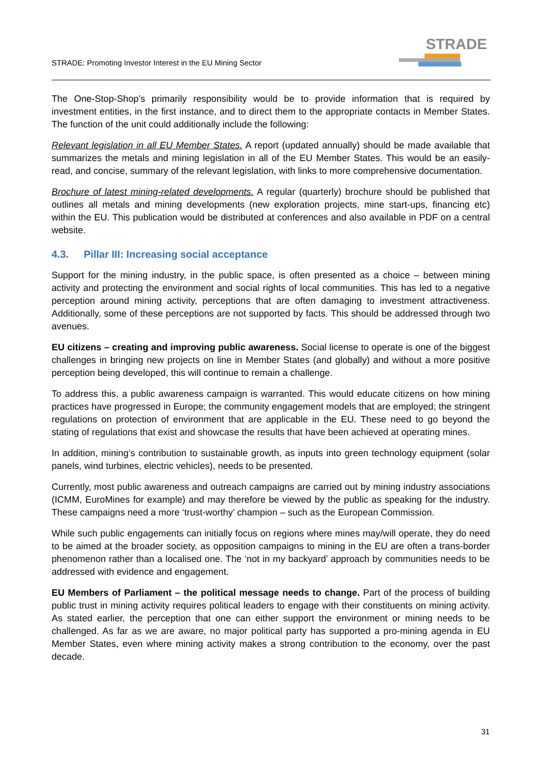STRADE: Promoting Investor Interest in the EU Mining Sector
STRADE
The One-Stop-Shop’s primarily responsibility would be to provide information that is required by investment entities, in the first instance, and to direct them to the appropriate contacts in Member States. The function of the unit could additionally include the following:
Relevant legislation in all EU Member States. A report (updated annually) should be made available that summarizes the metals and mining legislation in all of the EU Member States. This would be an easily-read, and concise, summary of the relevant legislation, with links to more comprehensive documentation.
Brochure of latest mining-related developments. A regular (quarterly) brochure should be published that outlines all metals and mining developments (new exploration projects, mine start-ups, financing etc) within the EU. This publication would be distributed at conferences and also available in PDF on a central website.
4.3. Pillar III: Increasing social acceptance
Support for the mining industry, in the public space, is often presented as a choice – between mining activity and protecting the environment and social rights of local communities. This has led to a negative perception around mining activity, perceptions that are often damaging to investment attractiveness. Additionally, some of these perceptions are not supported by facts. This should be addressed through two avenues.
EU citizens – creating and improving public awareness. Social license to operate is one of the biggest challenges in bringing new projects on line in Member States (and globally) and without a more positive perception being developed, this will continue to remain a challenge.
To address this, a public awareness campaign is warranted. This would educate citizens on how mining practices have progressed in Europe; the community engagement models that are employed; the stringent regulations on protection of environment that are applicable in the EU. These need to go beyond the stating of regulations that exist and showcase the results that have been achieved at operating mines.
In addition, mining’s contribution to sustainable growth, as inputs into green technology equipment (solar panels, wind turbines, electric vehicles), needs to be presented.
Currently, most public awareness and outreach campaigns are carried out by mining industry associations (ICMM, EuroMines for example) and may therefore be viewed by the public as speaking for the industry. These campaigns need a more ‘trust-worthy’ champion – such as the European Commission.
While such public engagements can initially focus on regions where mines may/will operate, they do need to be aimed at the broader society, as opposition campaigns to mining in the EU are often a trans-border phenomenon rather than a localised one. The ‘not in my backyard’ approach by communities needs to be addressed with evidence and engagement.
EU Members of Parliament – the political message needs to change. Part of the process of building public trust in mining activity requires political leaders to engage with their constituents on mining activity. As stated earlier, the perception that one can either support the environment or mining needs to be challenged. As far as we are aware, no major political party has supported a pro-mining agenda in EU Member States, even where mining activity makes a strong contribution to the economy, over the past decade.
31